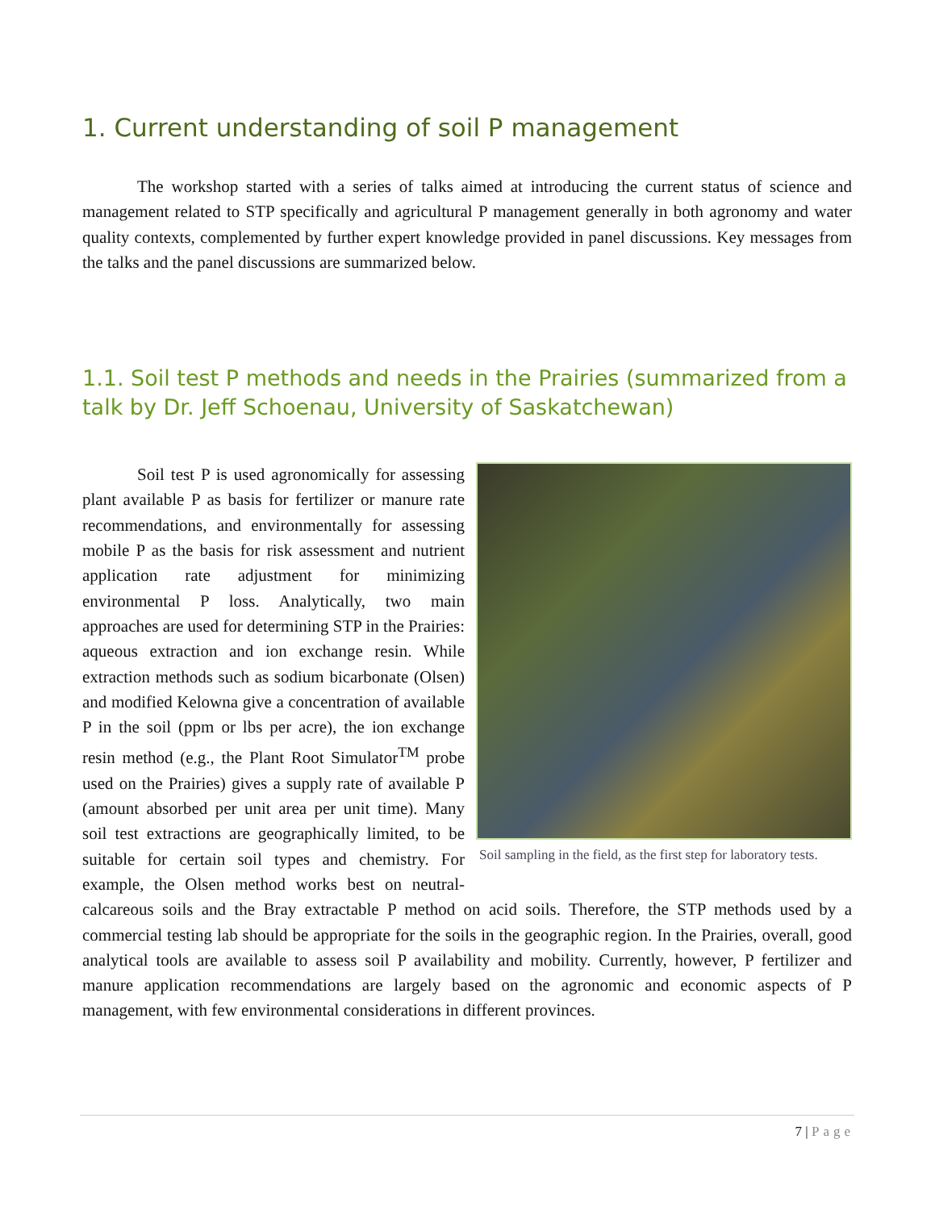1. Current understanding of soil P management
The workshop started with a series of talks aimed at introducing the current status of science and management related to STP specifically and agricultural P management generally in both agronomy and water quality contexts, complemented by further expert knowledge provided in panel discussions. Key messages from the talks and the panel discussions are summarized below.
1.1. Soil test P methods and needs in the Prairies (summarized from a talk by Dr. Jeff Schoenau, University of Saskatchewan)
Soil sampling in the field, as the first step for laboratory tests.
Soil test P is used agronomically for assessing plant available P as basis for fertilizer or manure rate recommendations, and environmentally for assessing mobile P as the basis for risk assessment and nutrient application rate adjustment for minimizing environmental P loss. Analytically, two main approaches are used for determining STP in the Prairies: aqueous extraction and ion exchange resin. While extraction methods such as sodium bicarbonate (Olsen) and modified Kelowna give a concentration of available P in the soil (ppm or lbs per acre), the ion exchange resin method (e.g., the Plant Root Simulator<sup>TM</sup> probe used on the Prairies) gives a supply rate of available P (amount absorbed per unit area per unit time). Many soil test extractions are geographically limited, to be suitable for certain soil types and chemistry. For example, the Olsen method works best on neutral-calcareous soils and the Bray extractable P method on acid soils. Therefore, the STP methods used by a commercial testing lab should be appropriate for the soils in the geographic region. In the Prairies, overall, good analytical tools are available to assess soil P availability and mobility. Currently, however, P fertilizer and manure application recommendations are largely based on the agronomic and economic aspects of P management, with few environmental considerations in different provinces.
7 | Page